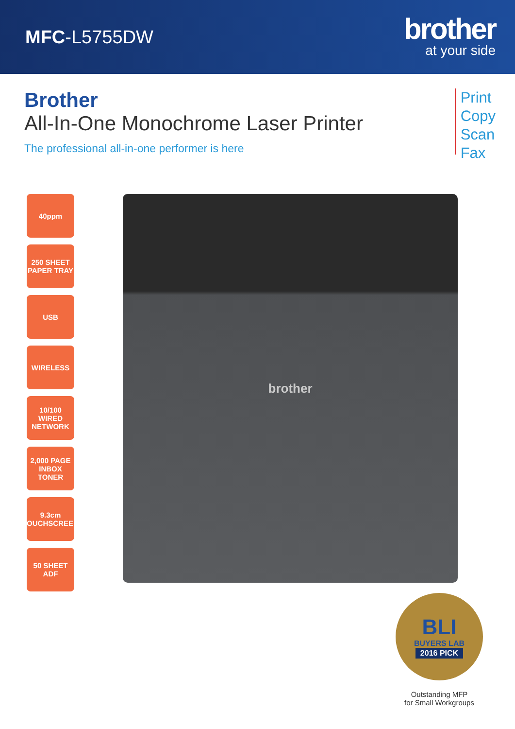MFC-L5755DW
brother
at your side
Brother
All-In-One Monochrome Laser Printer
The professional all-in-one performer is here
Print
Copy
Scan
Fax
40ppm
250 SHEET PAPER TRAY
USB
WIRELESS
10/100 WIRED NETWORK
2,000 PAGE INBOX TONER
9.3cm TOUCHSCREEN
50 SHEET ADF
brother
BLI
BUYERS LAB
2016 PICK
Outstanding MFP
for Small Workgroups